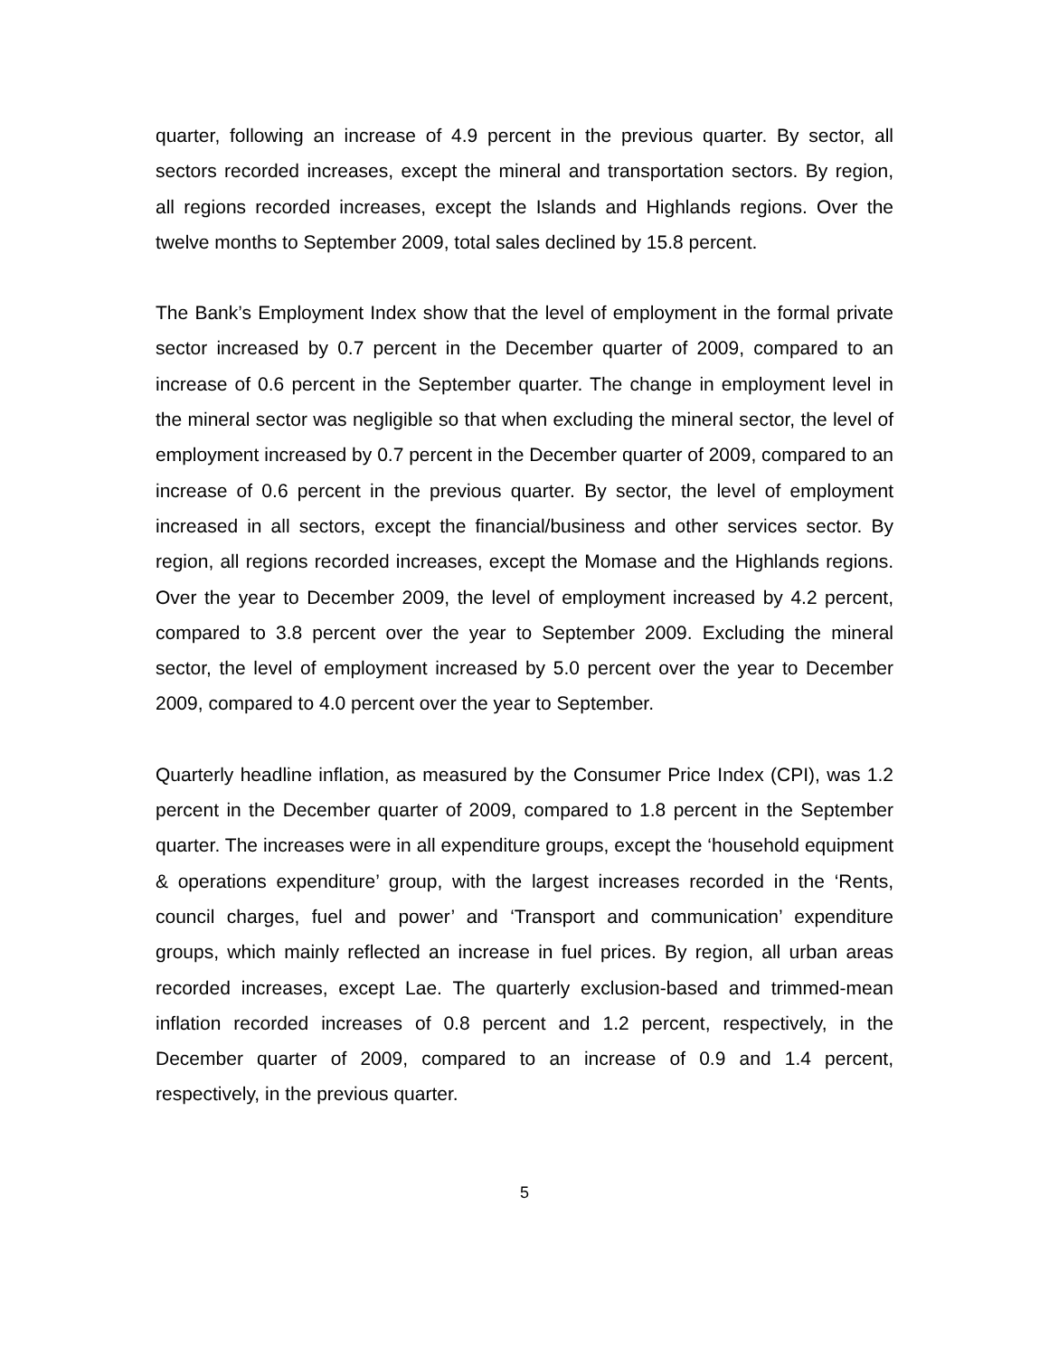quarter, following an increase of 4.9 percent in the previous quarter. By sector, all sectors recorded increases, except the mineral and transportation sectors. By region, all regions recorded increases, except the Islands and Highlands regions. Over the twelve months to September 2009, total sales declined by 15.8 percent.
The Bank’s Employment Index show that the level of employment in the formal private sector increased by 0.7 percent in the December quarter of 2009, compared to an increase of 0.6 percent in the September quarter. The change in employment level in the mineral sector was negligible so that when excluding the mineral sector, the level of employment increased by 0.7 percent in the December quarter of 2009, compared to an increase of 0.6 percent in the previous quarter. By sector, the level of employment increased in all sectors, except the financial/business and other services sector. By region, all regions recorded increases, except the Momase and the Highlands regions. Over the year to December 2009, the level of employment increased by 4.2 percent, compared to 3.8 percent over the year to September 2009. Excluding the mineral sector, the level of employment increased by 5.0 percent over the year to December 2009, compared to 4.0 percent over the year to September.
Quarterly headline inflation, as measured by the Consumer Price Index (CPI), was 1.2 percent in the December quarter of 2009, compared to 1.8 percent in the September quarter. The increases were in all expenditure groups, except the ‘household equipment & operations expenditure’ group, with the largest increases recorded in the ‘Rents, council charges, fuel and power’ and ‘Transport and communication’ expenditure groups, which mainly reflected an increase in fuel prices. By region, all urban areas recorded increases, except Lae. The quarterly exclusion-based and trimmed-mean inflation recorded increases of 0.8 percent and 1.2 percent, respectively, in the December quarter of 2009, compared to an increase of 0.9 and 1.4 percent, respectively, in the previous quarter.
5